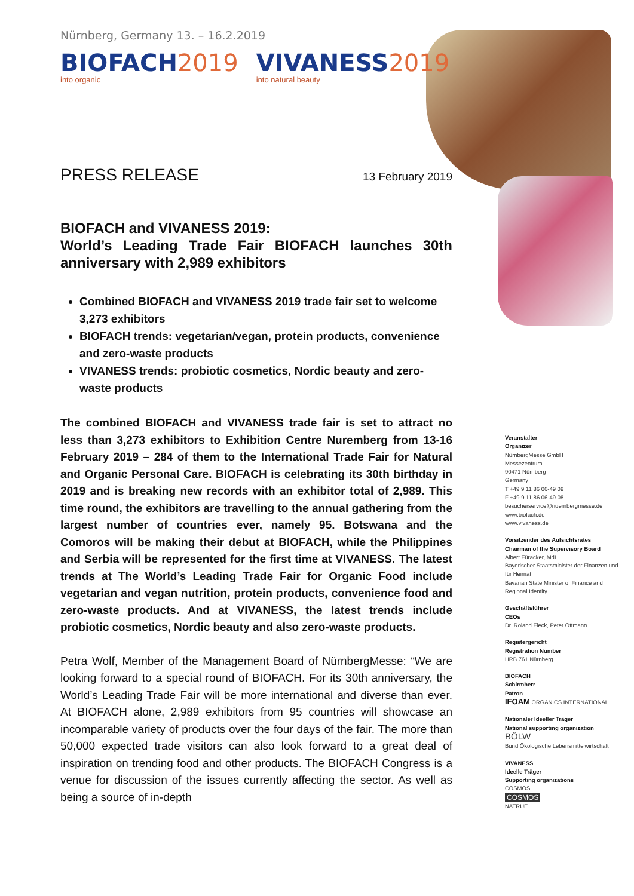Nürnberg, Germany 13. – 16.2.2019
BIOFACH2019
into organic
VIVANESS2019
into natural beauty
PRESS RELEASE
13 February 2019
BIOFACH and VIVANESS 2019:
World’s Leading Trade Fair BIOFACH launches 30th anniversary with 2,989 exhibitors
Combined BIOFACH and VIVANESS 2019 trade fair set to welcome 3,273 exhibitors
BIOFACH trends: vegetarian/vegan, protein products, convenience and zero-waste products
VIVANESS trends: probiotic cosmetics, Nordic beauty and zero-waste products
The combined BIOFACH and VIVANESS trade fair is set to attract no less than 3,273 exhibitors to Exhibition Centre Nuremberg from 13-16 February 2019 – 284 of them to the International Trade Fair for Natural and Organic Personal Care. BIOFACH is celebrating its 30th birthday in 2019 and is breaking new records with an exhibitor total of 2,989. This time round, the exhibitors are travelling to the annual gathering from the largest number of countries ever, namely 95. Botswana and the Comoros will be making their debut at BIOFACH, while the Philippines and Serbia will be represented for the first time at VIVANESS. The latest trends at The World’s Leading Trade Fair for Organic Food include vegetarian and vegan nutrition, protein products, convenience food and zero-waste products. And at VIVANESS, the latest trends include probiotic cosmetics, Nordic beauty and also zero-waste products.
Petra Wolf, Member of the Management Board of NürnbergMesse: “We are looking forward to a special round of BIOFACH. For its 30th anniversary, the World’s Leading Trade Fair will be more international and diverse than ever. At BIOFACH alone, 2,989 exhibitors from 95 countries will showcase an incomparable variety of products over the four days of the fair. The more than 50,000 expected trade visitors can also look forward to a great deal of inspiration on trending food and other products. The BIOFACH Congress is a venue for discussion of the issues currently affecting the sector. As well as being a source of in-depth
Veranstalter
Organizer
NürnbergMesse GmbH
Messezentrum
90471 Nürnberg
Germany
T +49 9 11 86 06-49 09
F +49 9 11 86 06-49 08
besucherservice@nuernbergmesse.de
www.biofach.de
www.vivaness.de
Vorsitzender des Aufsichtsrates
Chairman of the Supervisory Board
Albert Füracker, MdL
Bayerischer Staatsminister der Finanzen und für Heimat
Bavarian State Minister of Finance and Regional Identity
Geschäftsführer
CEOs
Dr. Roland Fleck, Peter Ottmann
Registergericht
Registration Number
HRB 761 Nürnberg
BIOFACH
Schirmherr
Patron
IFOAM ORGANICS INTERNATIONAL
Nationaler Ideeller Träger
National supporting organization
BÖLW
Bund Ökologische Lebensmittelwirtschaft
VIVANESS
Ideelle Träger
Supporting organizations
COSMOS
COSMOS
NATRUE